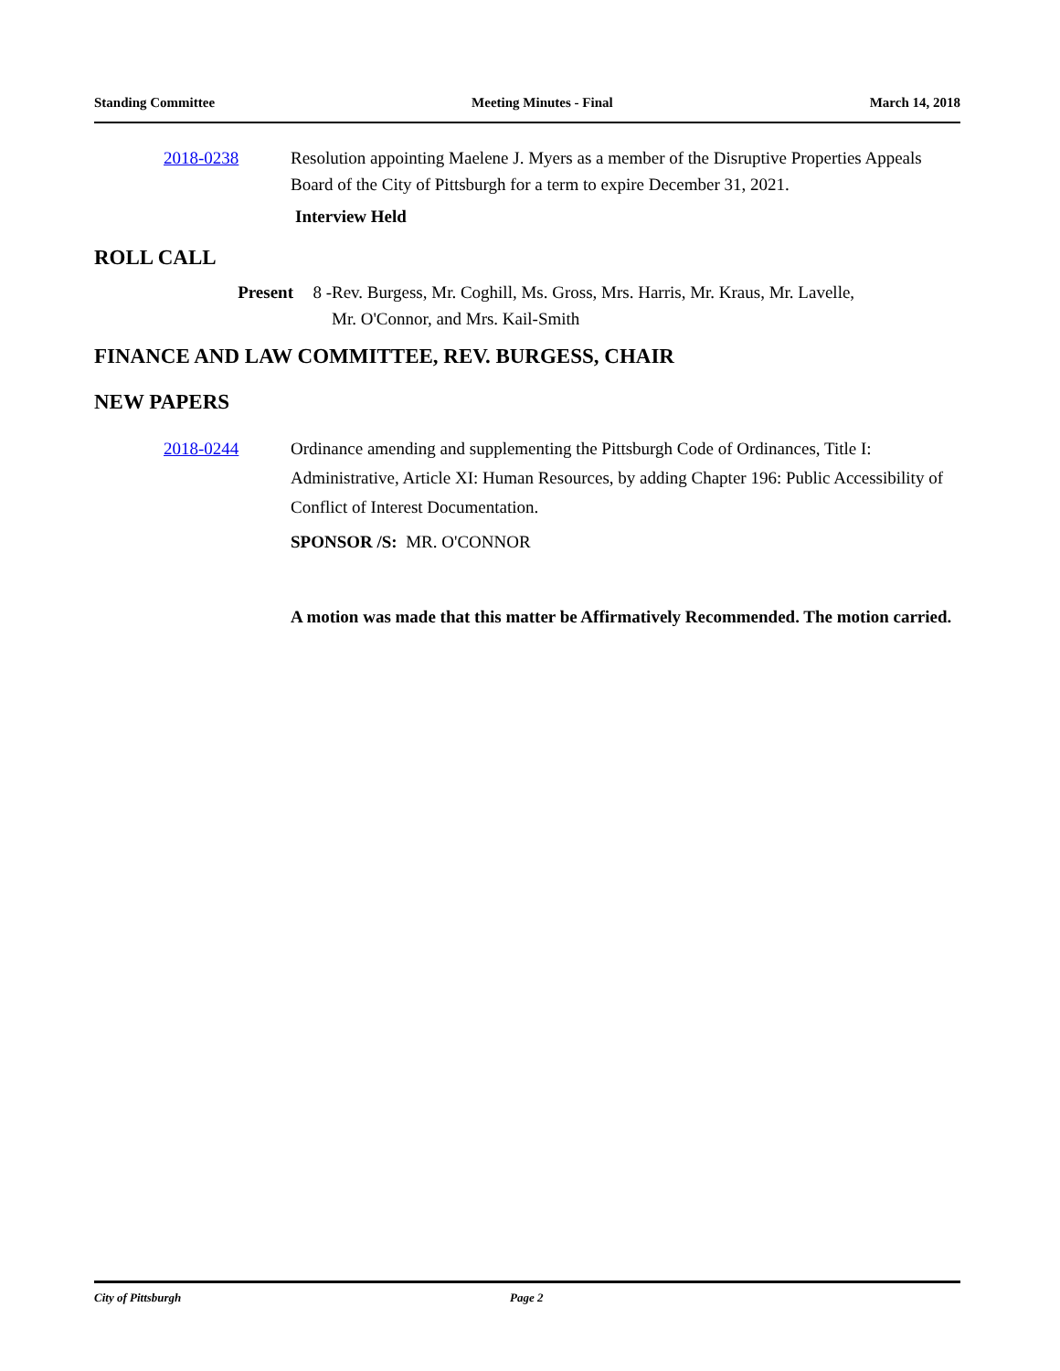Standing Committee Meeting Minutes - Final March 14, 2018
2018-0238 Resolution appointing Maelene J. Myers as a member of the Disruptive Properties Appeals Board of the City of Pittsburgh for a term to expire December 31, 2021.
Interview Held
ROLL CALL
Present 8 -
Rev. Burgess, Mr. Coghill, Ms. Gross, Mrs. Harris, Mr. Kraus, Mr. Lavelle,
Mr. O'Connor, and Mrs. Kail-Smith
FINANCE AND LAW COMMITTEE, REV. BURGESS, CHAIR
NEW PAPERS
2018-0244 Ordinance amending and supplementing the Pittsburgh Code of Ordinances, Title I: Administrative, Article XI: Human Resources, by adding Chapter 196: Public Accessibility of Conflict of Interest Documentation.
SPONSOR /S: MR. O'CONNOR
A motion was made that this matter be Affirmatively Recommended. The motion carried.
City of Pittsburgh Page 2